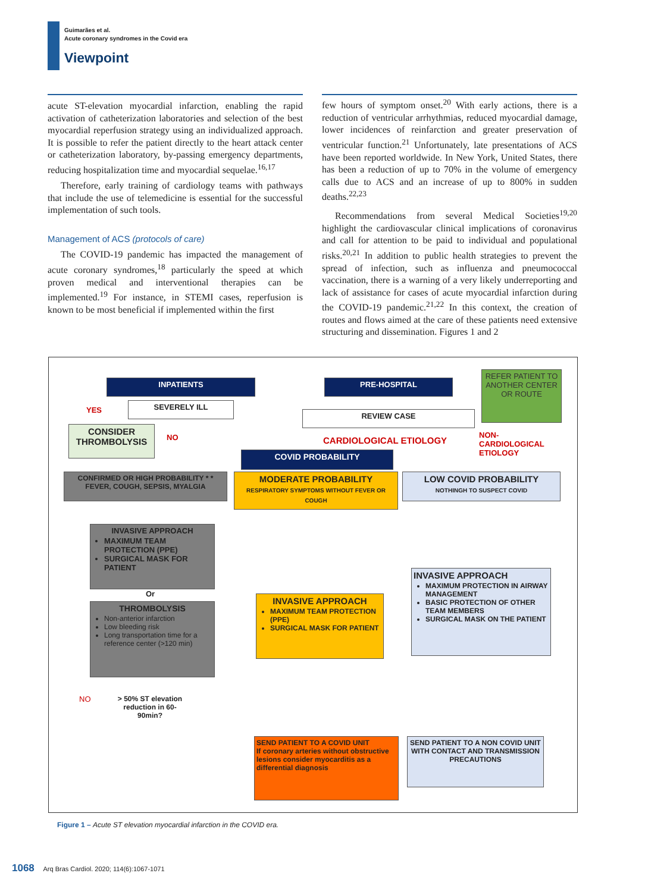Guimarães et al.
Acute coronary syndromes in the Covid era
Viewpoint
acute ST-elevation myocardial infarction, enabling the rapid activation of catheterization laboratories and selection of the best myocardial reperfusion strategy using an individualized approach. It is possible to refer the patient directly to the heart attack center or catheterization laboratory, by-passing emergency departments, reducing hospitalization time and myocardial sequelae.<sup>16,17</sup>
Therefore, early training of cardiology teams with pathways that include the use of telemedicine is essential for the successful implementation of such tools.
Management of ACS (protocols of care)
The COVID-19 pandemic has impacted the management of acute coronary syndromes,<sup>18</sup> particularly the speed at which proven medical and interventional therapies can be implemented.<sup>19</sup> For instance, in STEMI cases, reperfusion is known to be most beneficial if implemented within the first
few hours of symptom onset.<sup>20</sup> With early actions, there is a reduction of ventricular arrhythmias, reduced myocardial damage, lower incidences of reinfarction and greater preservation of ventricular function.<sup>21</sup> Unfortunately, late presentations of ACS have been reported worldwide. In New York, United States, there has been a reduction of up to 70% in the volume of emergency calls due to ACS and an increase of up to 800% in sudden deaths.<sup>22,23</sup>
Recommendations from several Medical Societies<sup>19,20</sup> highlight the cardiovascular clinical implications of coronavirus and call for attention to be paid to individual and populational risks.<sup>20,21</sup> In addition to public health strategies to prevent the spread of infection, such as influenza and pneumococcal vaccination, there is a warning of a very likely underreporting and lack of assistance for cases of acute myocardial infarction during the COVID-19 pandemic.<sup>21,22</sup> In this context, the creation of routes and flows aimed at the care of these patients need extensive structuring and dissemination. Figures 1 and 2
INPATIENTS PRE-HOSPITAL
REFER PATIENT TO ANOTHER CENTER OR ROUTE
YES SEVERELY ILL
REVIEW CASE
CONSIDER THROMBOLYSIS
NO CARDIOLOGICAL ETIOLOGY
NON-
CARDIOLOGICAL
ETIOLOGY
COVID PROBABILITY
CONFIRMED OR HIGH PROBABILITY * * FEVER, COUGH, SEPSIS, MYALGIA
MODERATE PROBABILITY
RESPIRATORY SYMPTOMS WITHOUT FEVER OR COUGH
LOW COVID PROBABILITY
NOTHINGH TO SUSPECT COVID
INVASIVE APPROACH
MAXIMUM TEAM PROTECTION (PPE)
SURGICAL MASK FOR PATIENT
Or
THROMBOLYSIS
Non-anterior infarction
Low bleeding risk
Long transportation time for a reference center (>120 min)
INVASIVE APPROACH
MAXIMUM TEAM PROTECTION (PPE)
SURGICAL MASK FOR PATIENT
INVASIVE APPROACH
MAXIMUM PROTECTION IN AIRWAY MANAGEMENT
BASIC PROTECTION OF OTHER TEAM MEMBERS
SURGICAL MASK ON THE PATIENT
NO
> 50% ST elevation reduction in 60-90min?
SEND PATIENT TO A COVID UNIT
If coronary arteries without obstructive lesions consider myocarditis as a differential diagnosis
SEND PATIENT TO A NON COVID UNIT WITH CONTACT AND TRANSMISSION PRECAUTIONS
Figure 1 – Acute ST elevation myocardial infarction in the COVID era.
1068 Arq Bras Cardiol. 2020; 114(6):1067-1071